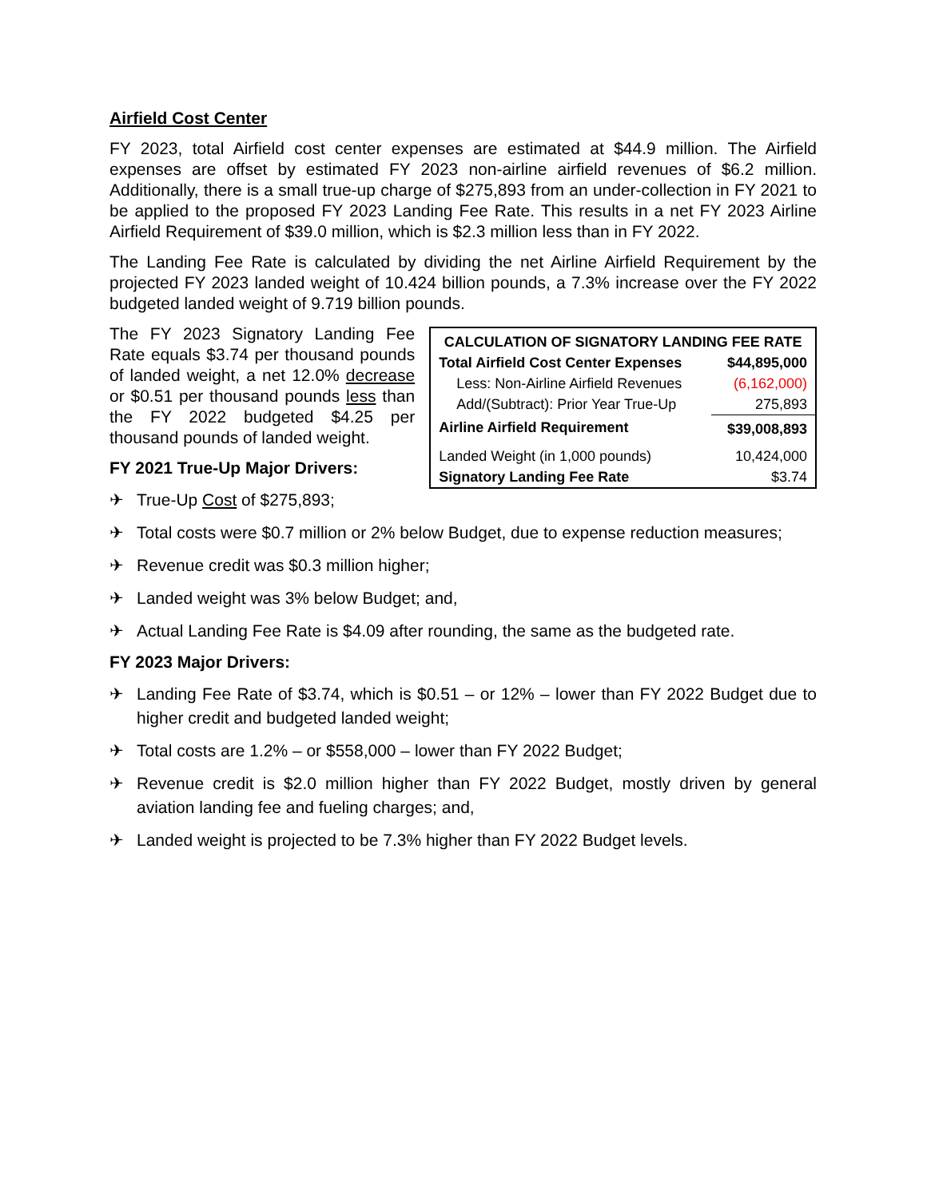Airfield Cost Center
FY 2023, total Airfield cost center expenses are estimated at $44.9 million. The Airfield expenses are offset by estimated FY 2023 non-airline airfield revenues of $6.2 million. Additionally, there is a small true-up charge of $275,893 from an under-collection in FY 2021 to be applied to the proposed FY 2023 Landing Fee Rate. This results in a net FY 2023 Airline Airfield Requirement of $39.0 million, which is $2.3 million less than in FY 2022.
The Landing Fee Rate is calculated by dividing the net Airline Airfield Requirement by the projected FY 2023 landed weight of 10.424 billion pounds, a 7.3% increase over the FY 2022 budgeted landed weight of 9.719 billion pounds.
The FY 2023 Signatory Landing Fee Rate equals $3.74 per thousand pounds of landed weight, a net 12.0% decrease or $0.51 per thousand pounds less than the FY 2022 budgeted $4.25 per thousand pounds of landed weight.
FY 2021 True-Up Major Drivers:
✈ True-Up Cost of $275,893;
| CALCULATION OF SIGNATORY LANDING FEE RATE | |
| --- | --- |
| Total Airfield Cost Center Expenses | $44,895,000 |
| Less: Non-Airline Airfield Revenues | (6,162,000) |
| Add/(Subtract): Prior Year True-Up | 275,893 |
| Airline Airfield Requirement | $39,008,893 |
| Landed Weight (in 1,000 pounds) | 10,424,000 |
| Signatory Landing Fee Rate | $3.74 |
✈ Total costs were $0.7 million or 2% below Budget, due to expense reduction measures;
✈ Revenue credit was $0.3 million higher;
✈ Landed weight was 3% below Budget; and,
✈ Actual Landing Fee Rate is $4.09 after rounding, the same as the budgeted rate.
FY 2023 Major Drivers:
✈ Landing Fee Rate of $3.74, which is $0.51 – or 12% – lower than FY 2022 Budget due to higher credit and budgeted landed weight;
✈ Total costs are 1.2% – or $558,000 – lower than FY 2022 Budget;
✈ Revenue credit is $2.0 million higher than FY 2022 Budget, mostly driven by general aviation landing fee and fueling charges; and,
✈ Landed weight is projected to be 7.3% higher than FY 2022 Budget levels.